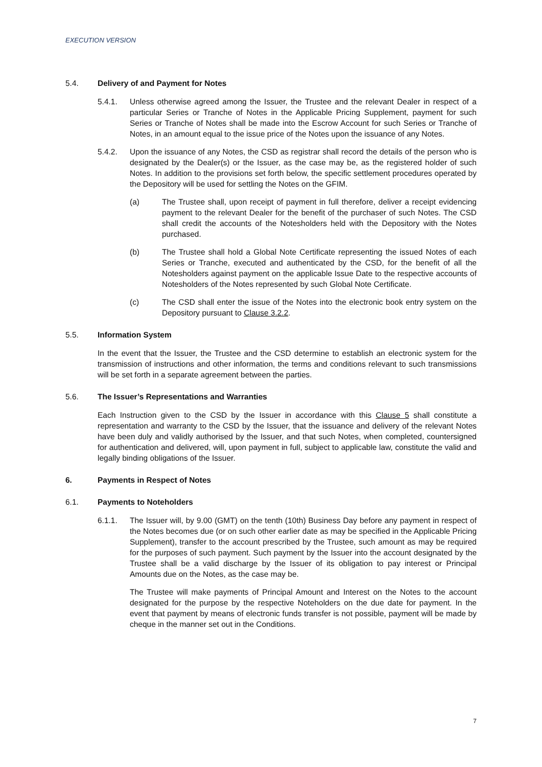EXECUTION VERSION
5.4. Delivery of and Payment for Notes
5.4.1. Unless otherwise agreed among the Issuer, the Trustee and the relevant Dealer in respect of a particular Series or Tranche of Notes in the Applicable Pricing Supplement, payment for such Series or Tranche of Notes shall be made into the Escrow Account for such Series or Tranche of Notes, in an amount equal to the issue price of the Notes upon the issuance of any Notes.
5.4.2. Upon the issuance of any Notes, the CSD as registrar shall record the details of the person who is designated by the Dealer(s) or the Issuer, as the case may be, as the registered holder of such Notes. In addition to the provisions set forth below, the specific settlement procedures operated by the Depository will be used for settling the Notes on the GFIM.
(a) The Trustee shall, upon receipt of payment in full therefore, deliver a receipt evidencing payment to the relevant Dealer for the benefit of the purchaser of such Notes. The CSD shall credit the accounts of the Notesholders held with the Depository with the Notes purchased.
(b) The Trustee shall hold a Global Note Certificate representing the issued Notes of each Series or Tranche, executed and authenticated by the CSD, for the benefit of all the Notesholders against payment on the applicable Issue Date to the respective accounts of Notesholders of the Notes represented by such Global Note Certificate.
(c) The CSD shall enter the issue of the Notes into the electronic book entry system on the Depository pursuant to Clause 3.2.2.
5.5. Information System
In the event that the Issuer, the Trustee and the CSD determine to establish an electronic system for the transmission of instructions and other information, the terms and conditions relevant to such transmissions will be set forth in a separate agreement between the parties.
5.6. The Issuer’s Representations and Warranties
Each Instruction given to the CSD by the Issuer in accordance with this Clause 5 shall constitute a representation and warranty to the CSD by the Issuer, that the issuance and delivery of the relevant Notes have been duly and validly authorised by the Issuer, and that such Notes, when completed, countersigned for authentication and delivered, will, upon payment in full, subject to applicable law, constitute the valid and legally binding obligations of the Issuer.
6. Payments in Respect of Notes
6.1. Payments to Noteholders
6.1.1. The Issuer will, by 9.00 (GMT) on the tenth (10th) Business Day before any payment in respect of the Notes becomes due (or on such other earlier date as may be specified in the Applicable Pricing Supplement), transfer to the account prescribed by the Trustee, such amount as may be required for the purposes of such payment. Such payment by the Issuer into the account designated by the Trustee shall be a valid discharge by the Issuer of its obligation to pay interest or Principal Amounts due on the Notes, as the case may be.
The Trustee will make payments of Principal Amount and Interest on the Notes to the account designated for the purpose by the respective Noteholders on the due date for payment. In the event that payment by means of electronic funds transfer is not possible, payment will be made by cheque in the manner set out in the Conditions.
7